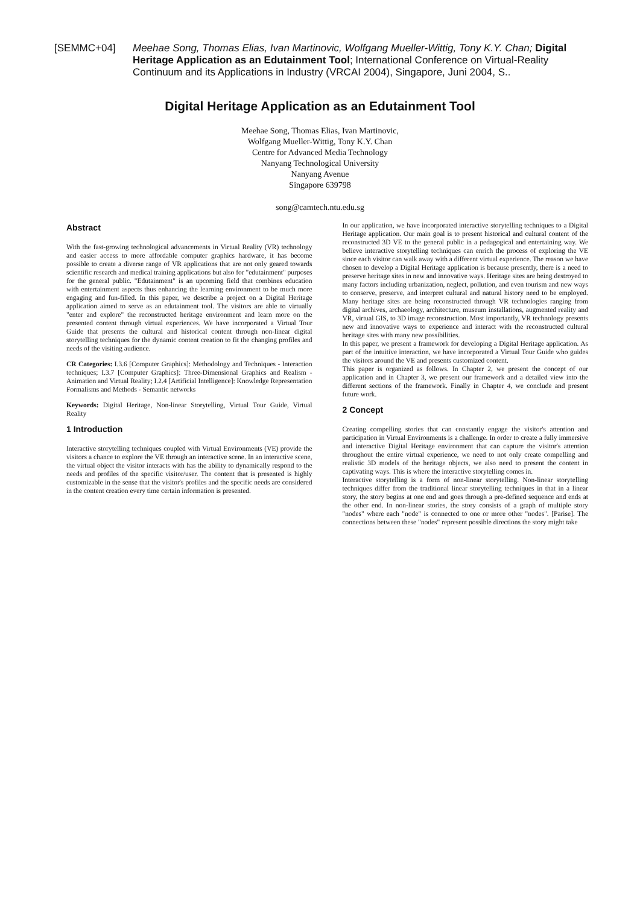[SEMMC+04] Meehae Song, Thomas Elias, Ivan Martinovic, Wolfgang Mueller-Wittig, Tony K.Y. Chan; Digital Heritage Application as an Edutainment Tool; International Conference on Virtual-Reality Continuum and its Applications in Industry (VRCAI 2004), Singapore, Juni 2004, S..
Digital Heritage Application as an Edutainment Tool
Meehae Song, Thomas Elias, Ivan Martinovic,
Wolfgang Mueller-Wittig, Tony K.Y. Chan
Centre for Advanced Media Technology
Nanyang Technological University
Nanyang Avenue
Singapore 639798
song@camtech.ntu.edu.sg
Abstract
With the fast-growing technological advancements in Virtual Reality (VR) technology and easier access to more affordable computer graphics hardware, it has become possible to create a diverse range of VR applications that are not only geared towards scientific research and medical training applications but also for "edutainment" purposes for the general public. "Edutainment" is an upcoming field that combines education with entertainment aspects thus enhancing the learning environment to be much more engaging and fun-filled. In this paper, we describe a project on a Digital Heritage application aimed to serve as an edutainment tool. The visitors are able to virtually "enter and explore" the reconstructed heritage environment and learn more on the presented content through virtual experiences. We have incorporated a Virtual Tour Guide that presents the cultural and historical content through non-linear digital storytelling techniques for the dynamic content creation to fit the changing profiles and needs of the visiting audience.
CR Categories: I.3.6 [Computer Graphics]: Methodology and Techniques - Interaction techniques; I.3.7 [Computer Graphics]: Three-Dimensional Graphics and Realism - Animation and Virtual Reality; I.2.4 [Artificial Intelligence]: Knowledge Representation Formalisms and Methods - Semantic networks
Keywords: Digital Heritage, Non-linear Storytelling, Virtual Tour Guide, Virtual Reality
1 Introduction
Interactive storytelling techniques coupled with Virtual Environments (VE) provide the visitors a chance to explore the VE through an interactive scene. In an interactive scene, the virtual object the visitor interacts with has the ability to dynamically respond to the needs and profiles of the specific visitor/user. The content that is presented is highly customizable in the sense that the visitor's profiles and the specific needs are considered in the content creation every time certain information is presented.
In our application, we have incorporated interactive storytelling techniques to a Digital Heritage application. Our main goal is to present historical and cultural content of the reconstructed 3D VE to the general public in a pedagogical and entertaining way. We believe interactive storytelling techniques can enrich the process of exploring the VE since each visitor can walk away with a different virtual experience. The reason we have chosen to develop a Digital Heritage application is because presently, there is a need to preserve heritage sites in new and innovative ways. Heritage sites are being destroyed to many factors including urbanization, neglect, pollution, and even tourism and new ways to conserve, preserve, and interpret cultural and natural history need to be employed. Many heritage sites are being reconstructed through VR technologies ranging from digital archives, archaeology, architecture, museum installations, augmented reality and VR, virtual GIS, to 3D image reconstruction. Most importantly, VR technology presents new and innovative ways to experience and interact with the reconstructed cultural heritage sites with many new possibilities.
In this paper, we present a framework for developing a Digital Heritage application. As part of the intuitive interaction, we have incorporated a Virtual Tour Guide who guides the visitors around the VE and presents customized content.
This paper is organized as follows. In Chapter 2, we present the concept of our application and in Chapter 3, we present our framework and a detailed view into the different sections of the framework. Finally in Chapter 4, we conclude and present future work.
2 Concept
Creating compelling stories that can constantly engage the visitor's attention and participation in Virtual Environments is a challenge. In order to create a fully immersive and interactive Digital Heritage environment that can capture the visitor's attention throughout the entire virtual experience, we need to not only create compelling and realistic 3D models of the heritage objects, we also need to present the content in captivating ways. This is where the interactive storytelling comes in.
Interactive storytelling is a form of non-linear storytelling. Non-linear storytelling techniques differ from the traditional linear storytelling techniques in that in a linear story, the story begins at one end and goes through a pre-defined sequence and ends at the other end. In non-linear stories, the story consists of a graph of multiple story "nodes" where each "node" is connected to one or more other "nodes". [Parise]. The connections between these "nodes" represent possible directions the story might take